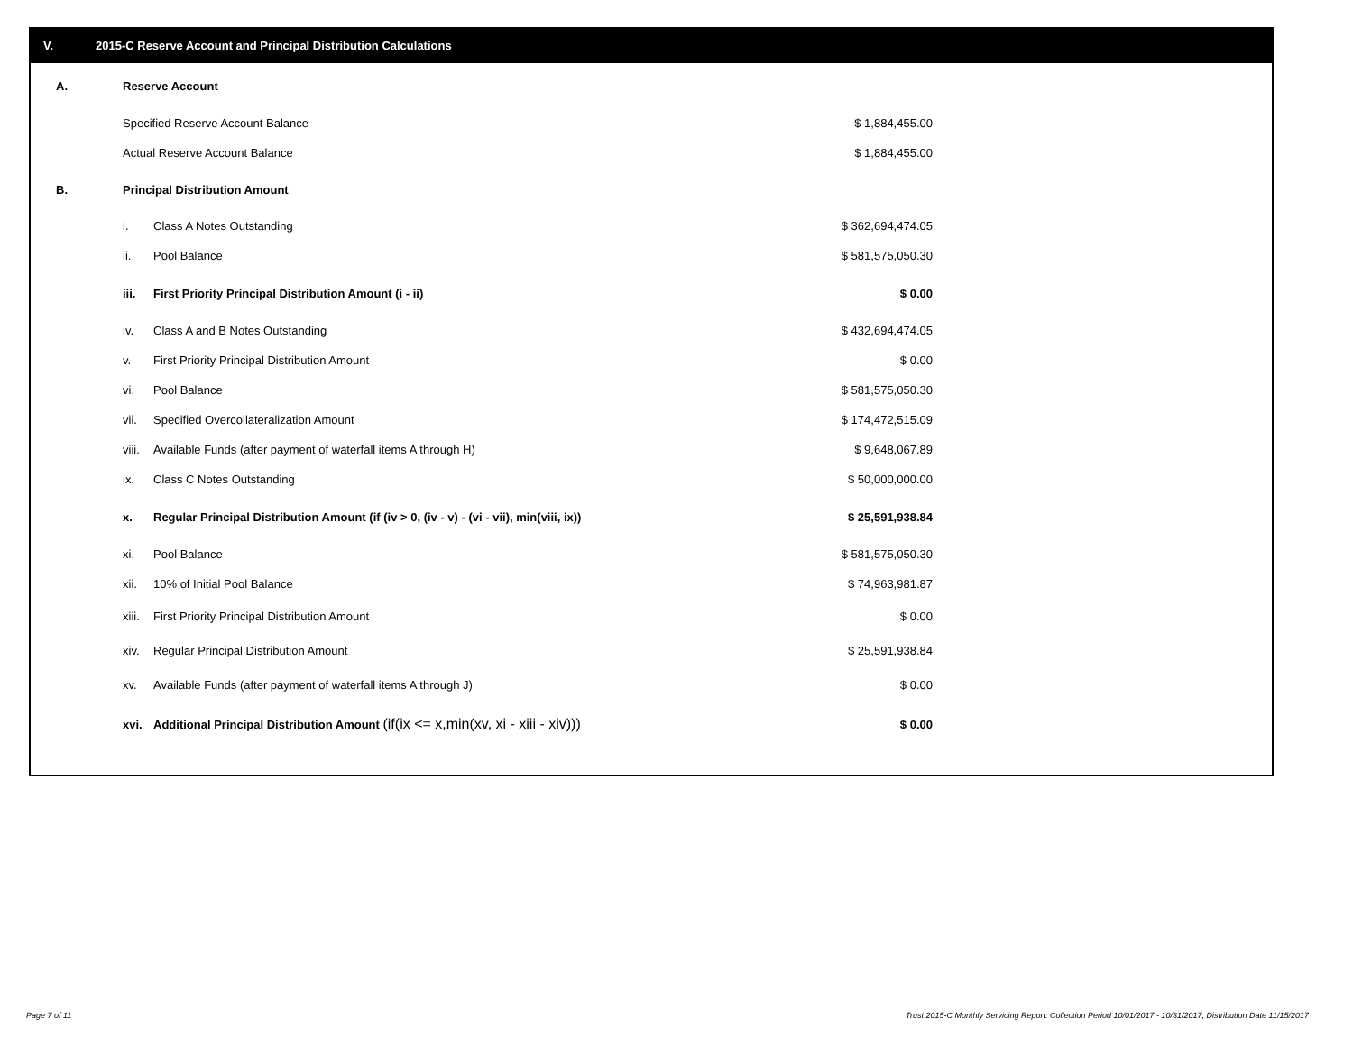V. 2015-C Reserve Account and Principal Distribution Calculations
| A. | Reserve Account | | |
| | Specified Reserve Account Balance | | $ 1,884,455.00 |
| | Actual Reserve Account Balance | | $ 1,884,455.00 |
| B. | Principal Distribution Amount | | |
| | i. | Class A Notes Outstanding | $ 362,694,474.05 |
| | ii. | Pool Balance | $ 581,575,050.30 |
| | iii. | First Priority Principal Distribution Amount (i - ii) | $ 0.00 |
| | iv. | Class A and B Notes Outstanding | $ 432,694,474.05 |
| | v. | First Priority Principal Distribution Amount | $ 0.00 |
| | vi. | Pool Balance | $ 581,575,050.30 |
| | vii. | Specified Overcollateralization Amount | $ 174,472,515.09 |
| | viii. | Available Funds (after payment of waterfall items A through H) | $ 9,648,067.89 |
| | ix. | Class C Notes Outstanding | $ 50,000,000.00 |
| | x. | Regular Principal Distribution Amount (if (iv > 0, (iv - v) - (vi - vii), min(viii, ix)) | $ 25,591,938.84 |
| | xi. | Pool Balance | $ 581,575,050.30 |
| | xii. | 10% of Initial Pool Balance | $ 74,963,981.87 |
| | xiii. | First Priority Principal Distribution Amount | $ 0.00 |
| | xiv. | Regular Principal Distribution Amount | $ 25,591,938.84 |
| | xv. | Available Funds (after payment of waterfall items A through J) | $ 0.00 |
| | xvi. | Additional Principal Distribution Amount (if(ix <= x,min(xv, xi - xiii - xiv))) | $ 0.00 |
Page 7 of 11
Trust 2015-C Monthly Servicing Report: Collection Period 10/01/2017 - 10/31/2017, Distribution Date 11/15/2017